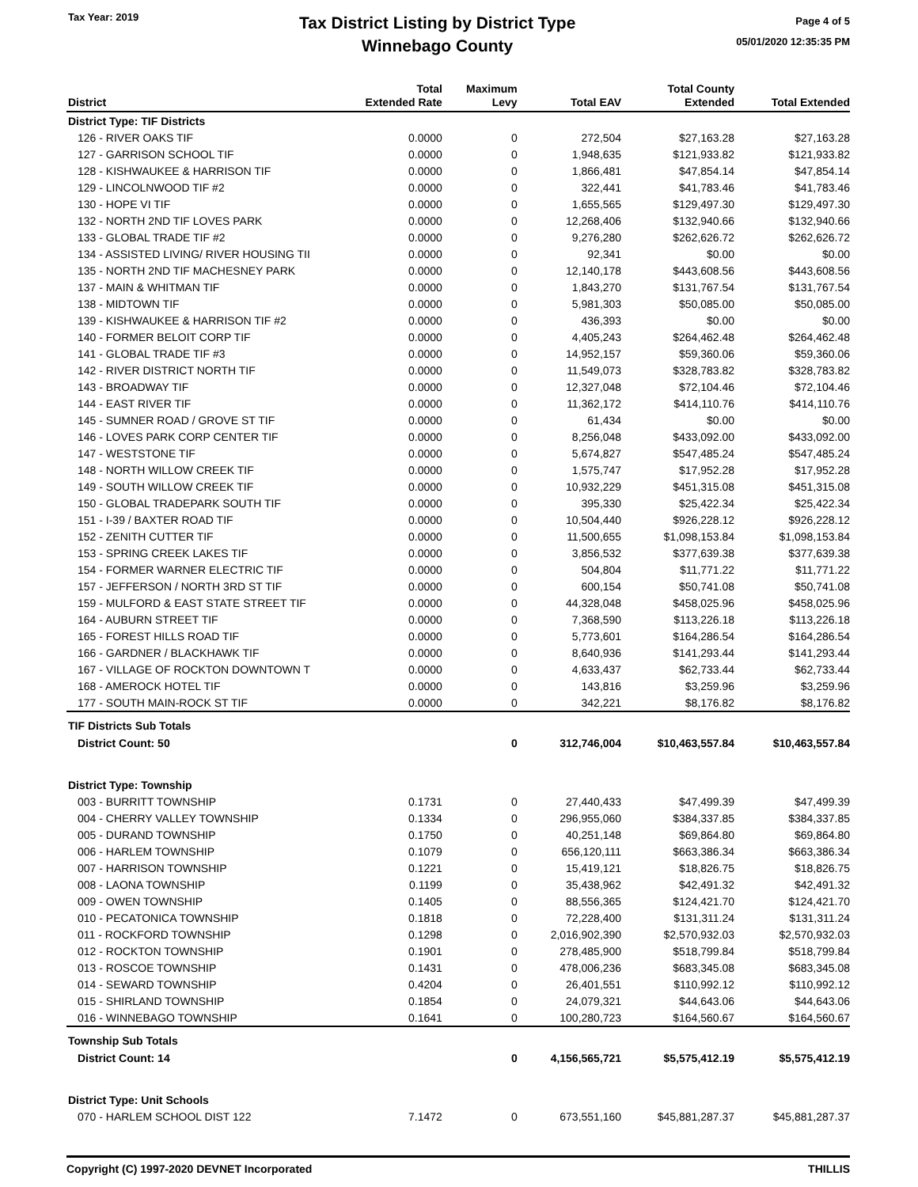Tax Year: 2019
Tax District Listing by District Type
Winnebago County
Page 4 of 5
05/01/2020 12:35:35 PM
| District | Total Extended Rate | Maximum Levy | Total EAV | Total County Extended | Total Extended |
| --- | --- | --- | --- | --- | --- |
| District Type: TIF Districts | | | | | |
| 126 - RIVER OAKS TIF | 0.0000 | 0 | 272,504 | $27,163.28 | $27,163.28 |
| 127 - GARRISON SCHOOL TIF | 0.0000 | 0 | 1,948,635 | $121,933.82 | $121,933.82 |
| 128 - KISHWAUKEE & HARRISON TIF | 0.0000 | 0 | 1,866,481 | $47,854.14 | $47,854.14 |
| 129 - LINCOLNWOOD TIF #2 | 0.0000 | 0 | 322,441 | $41,783.46 | $41,783.46 |
| 130 - HOPE VI TIF | 0.0000 | 0 | 1,655,565 | $129,497.30 | $129,497.30 |
| 132 - NORTH 2ND TIF LOVES PARK | 0.0000 | 0 | 12,268,406 | $132,940.66 | $132,940.66 |
| 133 - GLOBAL TRADE TIF #2 | 0.0000 | 0 | 9,276,280 | $262,626.72 | $262,626.72 |
| 134 - ASSISTED LIVING/ RIVER HOUSING TII | 0.0000 | 0 | 92,341 | $0.00 | $0.00 |
| 135 - NORTH 2ND TIF MACHESNEY PARK | 0.0000 | 0 | 12,140,178 | $443,608.56 | $443,608.56 |
| 137 - MAIN & WHITMAN TIF | 0.0000 | 0 | 1,843,270 | $131,767.54 | $131,767.54 |
| 138 - MIDTOWN TIF | 0.0000 | 0 | 5,981,303 | $50,085.00 | $50,085.00 |
| 139 - KISHWAUKEE & HARRISON TIF #2 | 0.0000 | 0 | 436,393 | $0.00 | $0.00 |
| 140 - FORMER BELOIT CORP TIF | 0.0000 | 0 | 4,405,243 | $264,462.48 | $264,462.48 |
| 141 - GLOBAL TRADE TIF #3 | 0.0000 | 0 | 14,952,157 | $59,360.06 | $59,360.06 |
| 142 - RIVER DISTRICT NORTH TIF | 0.0000 | 0 | 11,549,073 | $328,783.82 | $328,783.82 |
| 143 - BROADWAY TIF | 0.0000 | 0 | 12,327,048 | $72,104.46 | $72,104.46 |
| 144 - EAST RIVER TIF | 0.0000 | 0 | 11,362,172 | $414,110.76 | $414,110.76 |
| 145 - SUMNER ROAD / GROVE ST TIF | 0.0000 | 0 | 61,434 | $0.00 | $0.00 |
| 146 - LOVES PARK CORP CENTER TIF | 0.0000 | 0 | 8,256,048 | $433,092.00 | $433,092.00 |
| 147 - WESTSTONE TIF | 0.0000 | 0 | 5,674,827 | $547,485.24 | $547,485.24 |
| 148 - NORTH WILLOW CREEK TIF | 0.0000 | 0 | 1,575,747 | $17,952.28 | $17,952.28 |
| 149 - SOUTH WILLOW CREEK TIF | 0.0000 | 0 | 10,932,229 | $451,315.08 | $451,315.08 |
| 150 - GLOBAL TRADEPARK SOUTH TIF | 0.0000 | 0 | 395,330 | $25,422.34 | $25,422.34 |
| 151 - I-39 / BAXTER ROAD TIF | 0.0000 | 0 | 10,504,440 | $926,228.12 | $926,228.12 |
| 152 - ZENITH CUTTER TIF | 0.0000 | 0 | 11,500,655 | $1,098,153.84 | $1,098,153.84 |
| 153 - SPRING CREEK LAKES TIF | 0.0000 | 0 | 3,856,532 | $377,639.38 | $377,639.38 |
| 154 - FORMER WARNER ELECTRIC TIF | 0.0000 | 0 | 504,804 | $11,771.22 | $11,771.22 |
| 157 - JEFFERSON / NORTH 3RD ST TIF | 0.0000 | 0 | 600,154 | $50,741.08 | $50,741.08 |
| 159 - MULFORD & EAST STATE STREET TIF | 0.0000 | 0 | 44,328,048 | $458,025.96 | $458,025.96 |
| 164 - AUBURN STREET TIF | 0.0000 | 0 | 7,368,590 | $113,226.18 | $113,226.18 |
| 165 - FOREST HILLS ROAD TIF | 0.0000 | 0 | 5,773,601 | $164,286.54 | $164,286.54 |
| 166 - GARDNER / BLACKHAWK TIF | 0.0000 | 0 | 8,640,936 | $141,293.44 | $141,293.44 |
| 167 - VILLAGE OF ROCKTON DOWNTOWN T | 0.0000 | 0 | 4,633,437 | $62,733.44 | $62,733.44 |
| 168 - AMEROCK HOTEL TIF | 0.0000 | 0 | 143,816 | $3,259.96 | $3,259.96 |
| 177 - SOUTH MAIN-ROCK ST TIF | 0.0000 | 0 | 342,221 | $8,176.82 | $8,176.82 |
| TIF Districts Sub Totals | | | | | |
| District Count: 50 | | 0 | 312,746,004 | $10,463,557.84 | $10,463,557.84 |
| District Type: Township | | | | | |
| 003 - BURRITT TOWNSHIP | 0.1731 | 0 | 27,440,433 | $47,499.39 | $47,499.39 |
| 004 - CHERRY VALLEY TOWNSHIP | 0.1334 | 0 | 296,955,060 | $384,337.85 | $384,337.85 |
| 005 - DURAND TOWNSHIP | 0.1750 | 0 | 40,251,148 | $69,864.80 | $69,864.80 |
| 006 - HARLEM TOWNSHIP | 0.1079 | 0 | 656,120,111 | $663,386.34 | $663,386.34 |
| 007 - HARRISON TOWNSHIP | 0.1221 | 0 | 15,419,121 | $18,826.75 | $18,826.75 |
| 008 - LAONA TOWNSHIP | 0.1199 | 0 | 35,438,962 | $42,491.32 | $42,491.32 |
| 009 - OWEN TOWNSHIP | 0.1405 | 0 | 88,556,365 | $124,421.70 | $124,421.70 |
| 010 - PECATONICA TOWNSHIP | 0.1818 | 0 | 72,228,400 | $131,311.24 | $131,311.24 |
| 011 - ROCKFORD TOWNSHIP | 0.1298 | 0 | 2,016,902,390 | $2,570,932.03 | $2,570,932.03 |
| 012 - ROCKTON TOWNSHIP | 0.1901 | 0 | 278,485,900 | $518,799.84 | $518,799.84 |
| 013 - ROSCOE TOWNSHIP | 0.1431 | 0 | 478,006,236 | $683,345.08 | $683,345.08 |
| 014 - SEWARD TOWNSHIP | 0.4204 | 0 | 26,401,551 | $110,992.12 | $110,992.12 |
| 015 - SHIRLAND TOWNSHIP | 0.1854 | 0 | 24,079,321 | $44,643.06 | $44,643.06 |
| 016 - WINNEBAGO TOWNSHIP | 0.1641 | 0 | 100,280,723 | $164,560.67 | $164,560.67 |
| Township Sub Totals | | | | | |
| District Count: 14 | | 0 | 4,156,565,721 | $5,575,412.19 | $5,575,412.19 |
| District Type: Unit Schools | | | | | |
| 070 - HARLEM SCHOOL DIST 122 | 7.1472 | 0 | 673,551,160 | $45,881,287.37 | $45,881,287.37 |
Copyright (C) 1997-2020 DEVNET Incorporated THILLIS